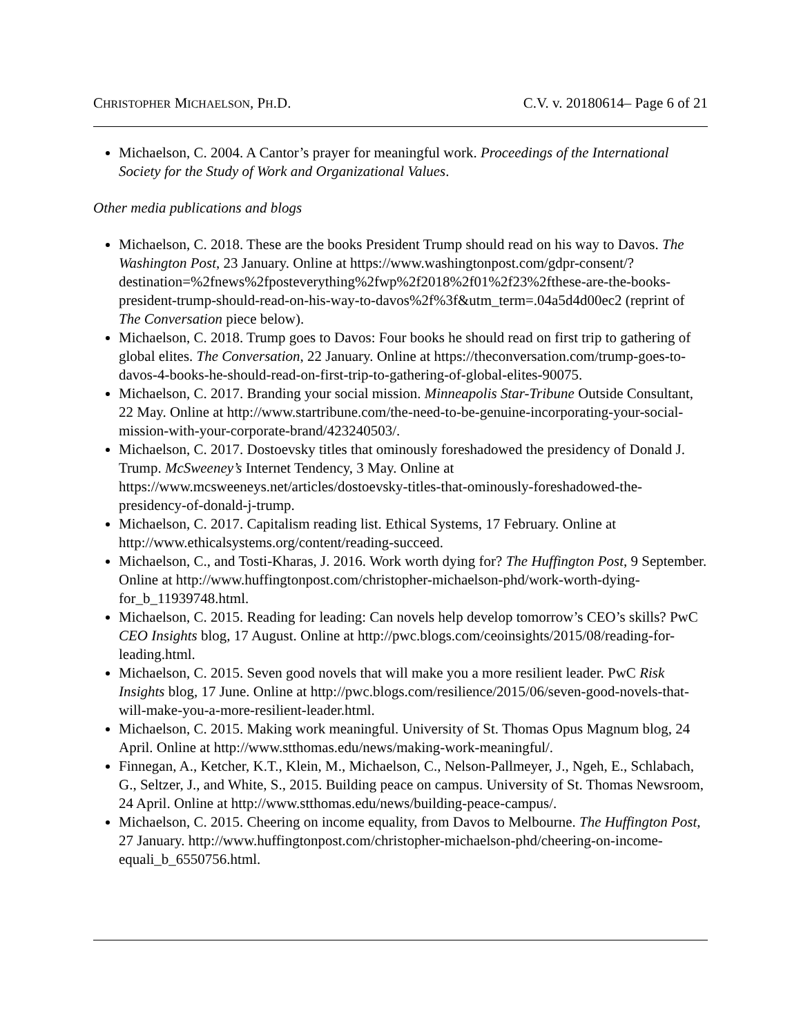CHRISTOPHER MICHAELSON, PH.D. C.V. v. 20180614– Page 6 of 21
Michaelson, C. 2004. A Cantor’s prayer for meaningful work. Proceedings of the International Society for the Study of Work and Organizational Values.
Other media publications and blogs
Michaelson, C. 2018. These are the books President Trump should read on his way to Davos. The Washington Post, 23 January. Online at https://www.washingtonpost.com/gdpr-consent/?destination=%2fnews%2fposteverything%2fwp%2f2018%2f01%2f23%2fthese-are-the-books-president-trump-should-read-on-his-way-to-davos%2f%3f&utm_term=.04a5d4d00ec2 (reprint of The Conversation piece below).
Michaelson, C. 2018. Trump goes to Davos: Four books he should read on first trip to gathering of global elites. The Conversation, 22 January. Online at https://theconversation.com/trump-goes-to-davos-4-books-he-should-read-on-first-trip-to-gathering-of-global-elites-90075.
Michaelson, C. 2017. Branding your social mission. Minneapolis Star-Tribune Outside Consultant, 22 May. Online at http://www.startribune.com/the-need-to-be-genuine-incorporating-your-social-mission-with-your-corporate-brand/423240503/.
Michaelson, C. 2017. Dostoevsky titles that ominously foreshadowed the presidency of Donald J. Trump. McSweeney’s Internet Tendency, 3 May. Online at https://www.mcsweeneys.net/articles/dostoevsky-titles-that-ominously-foreshadowed-the-presidency-of-donald-j-trump.
Michaelson, C. 2017. Capitalism reading list. Ethical Systems, 17 February. Online at http://www.ethicalsystems.org/content/reading-succeed.
Michaelson, C., and Tosti-Kharas, J. 2016. Work worth dying for? The Huffington Post, 9 September. Online at http://www.huffingtonpost.com/christopher-michaelson-phd/work-worth-dying-for_b_11939748.html.
Michaelson, C. 2015. Reading for leading: Can novels help develop tomorrow’s CEO’s skills? PwC CEO Insights blog, 17 August. Online at http://pwc.blogs.com/ceoinsights/2015/08/reading-for-leading.html.
Michaelson, C. 2015. Seven good novels that will make you a more resilient leader. PwC Risk Insights blog, 17 June. Online at http://pwc.blogs.com/resilience/2015/06/seven-good-novels-that-will-make-you-a-more-resilient-leader.html.
Michaelson, C. 2015. Making work meaningful. University of St. Thomas Opus Magnum blog, 24 April. Online at http://www.stthomas.edu/news/making-work-meaningful/.
Finnegan, A., Ketcher, K.T., Klein, M., Michaelson, C., Nelson-Pallmeyer, J., Ngeh, E., Schlabach, G., Seltzer, J., and White, S., 2015. Building peace on campus. University of St. Thomas Newsroom, 24 April. Online at http://www.stthomas.edu/news/building-peace-campus/.
Michaelson, C. 2015. Cheering on income equality, from Davos to Melbourne. The Huffington Post, 27 January. http://www.huffingtonpost.com/christopher-michaelson-phd/cheering-on-income-equali_b_6550756.html.